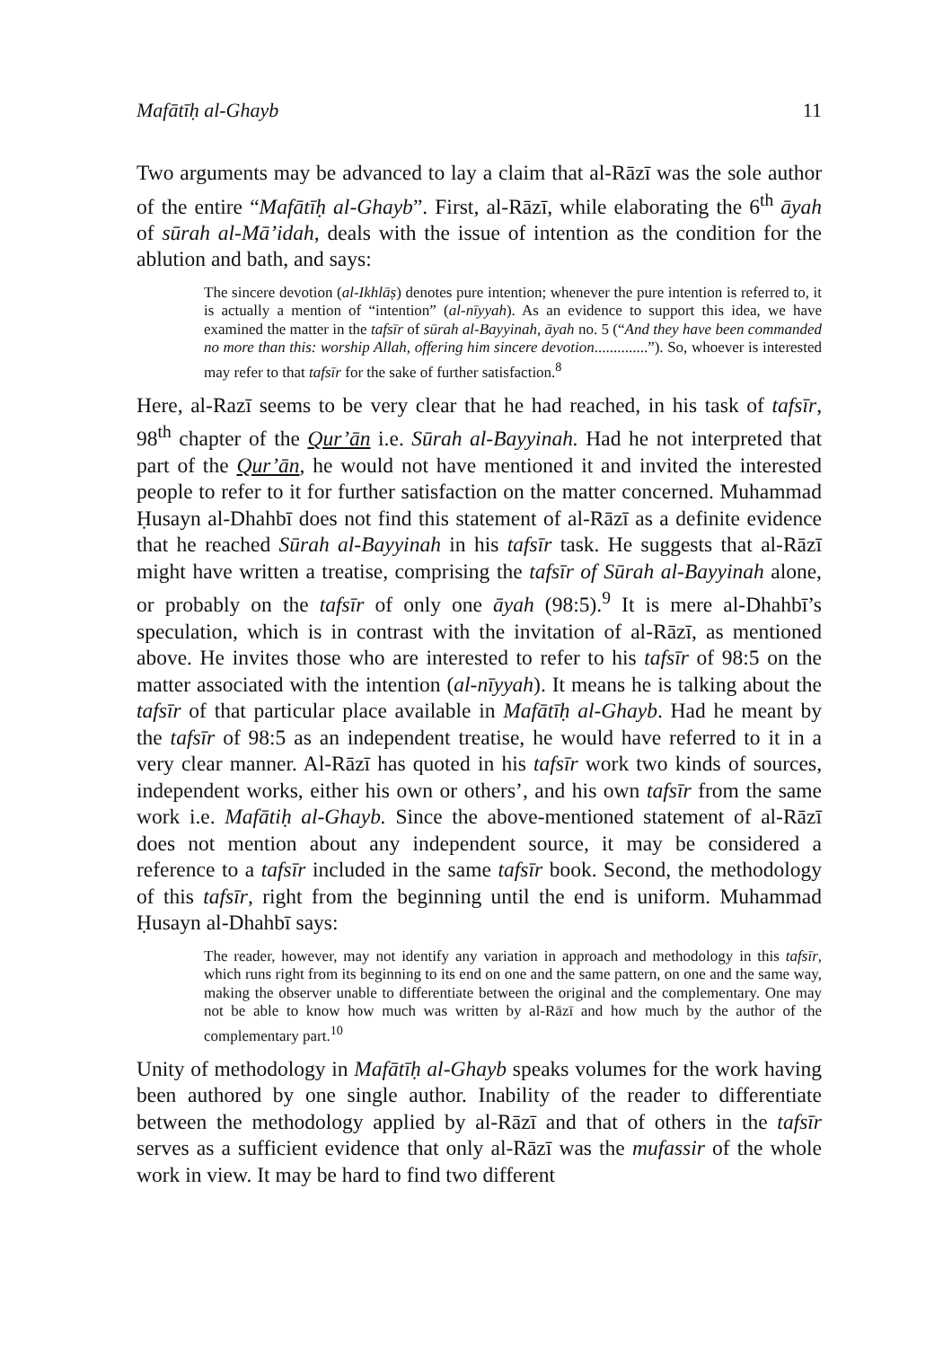Mafātīḥ al-Ghayb 11
Two arguments may be advanced to lay a claim that al-Rāzī was the sole author of the entire “Mafātīḥ al-Ghayb”. First, al-Rāzī, while elaborating the 6<sup>th</sup> āyah of sūrah al-Mā’idah, deals with the issue of intention as the condition for the ablution and bath, and says:
The sincere devotion (al-Ikhlāṣ) denotes pure intention; whenever the pure intention is referred to, it is actually a mention of “intention” (al-nīyyah). As an evidence to support this idea, we have examined the matter in the tafsīr of sūrah al-Bayyinah, āyah no. 5 (“And they have been commanded no more than this: worship Allah, offering him sincere devotion..............”). So, whoever is interested may refer to that tafsīr for the sake of further satisfaction.<sup>8</sup>
Here, al-Razī seems to be very clear that he had reached, in his task of tafsīr, 98<sup>th</sup> chapter of the Qur’ān i.e. Sūrah al-Bayyinah. Had he not interpreted that part of the Qur’ān, he would not have mentioned it and invited the interested people to refer to it for further satisfaction on the matter concerned. Muhammad Ḥusayn al-Dhahbī does not find this statement of al-Rāzī as a definite evidence that he reached Sūrah al-Bayyinah in his tafsīr task. He suggests that al-Rāzī might have written a treatise, comprising the tafsīr of Sūrah al-Bayyinah alone, or probably on the tafsīr of only one āyah (98:5).<sup>9</sup> It is mere al-Dhahbī’s speculation, which is in contrast with the invitation of al-Rāzī, as mentioned above. He invites those who are interested to refer to his tafsīr of 98:5 on the matter associated with the intention (al-nīyyah). It means he is talking about the tafsīr of that particular place available in Mafātīḥ al-Ghayb. Had he meant by the tafsīr of 98:5 as an independent treatise, he would have referred to it in a very clear manner. Al-Rāzī has quoted in his tafsīr work two kinds of sources, independent works, either his own or others’, and his own tafsīr from the same work i.e. Mafātiḥ al-Ghayb. Since the above-mentioned statement of al-Rāzī does not mention about any independent source, it may be considered a reference to a tafsīr included in the same tafsīr book. Second, the methodology of this tafsīr, right from the beginning until the end is uniform. Muhammad Ḥusayn al-Dhahbī says:
The reader, however, may not identify any variation in approach and methodology in this tafsīr, which runs right from its beginning to its end on one and the same pattern, on one and the same way, making the observer unable to differentiate between the original and the complementary. One may not be able to know how much was written by al-Rāzī and how much by the author of the complementary part.<sup>10</sup>
Unity of methodology in Mafātīḥ al-Ghayb speaks volumes for the work having been authored by one single author. Inability of the reader to differentiate between the methodology applied by al-Rāzī and that of others in the tafsīr serves as a sufficient evidence that only al-Rāzī was the mufassir of the whole work in view. It may be hard to find two different